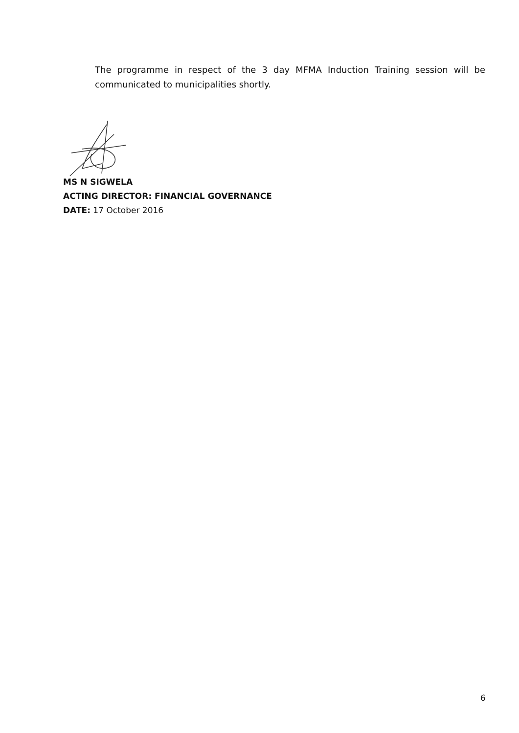The programme in respect of the 3 day MFMA Induction Training session will be communicated to municipalities shortly.
MS N SIGWELA
ACTING DIRECTOR: FINANCIAL GOVERNANCE
DATE: 17 October 2016
6